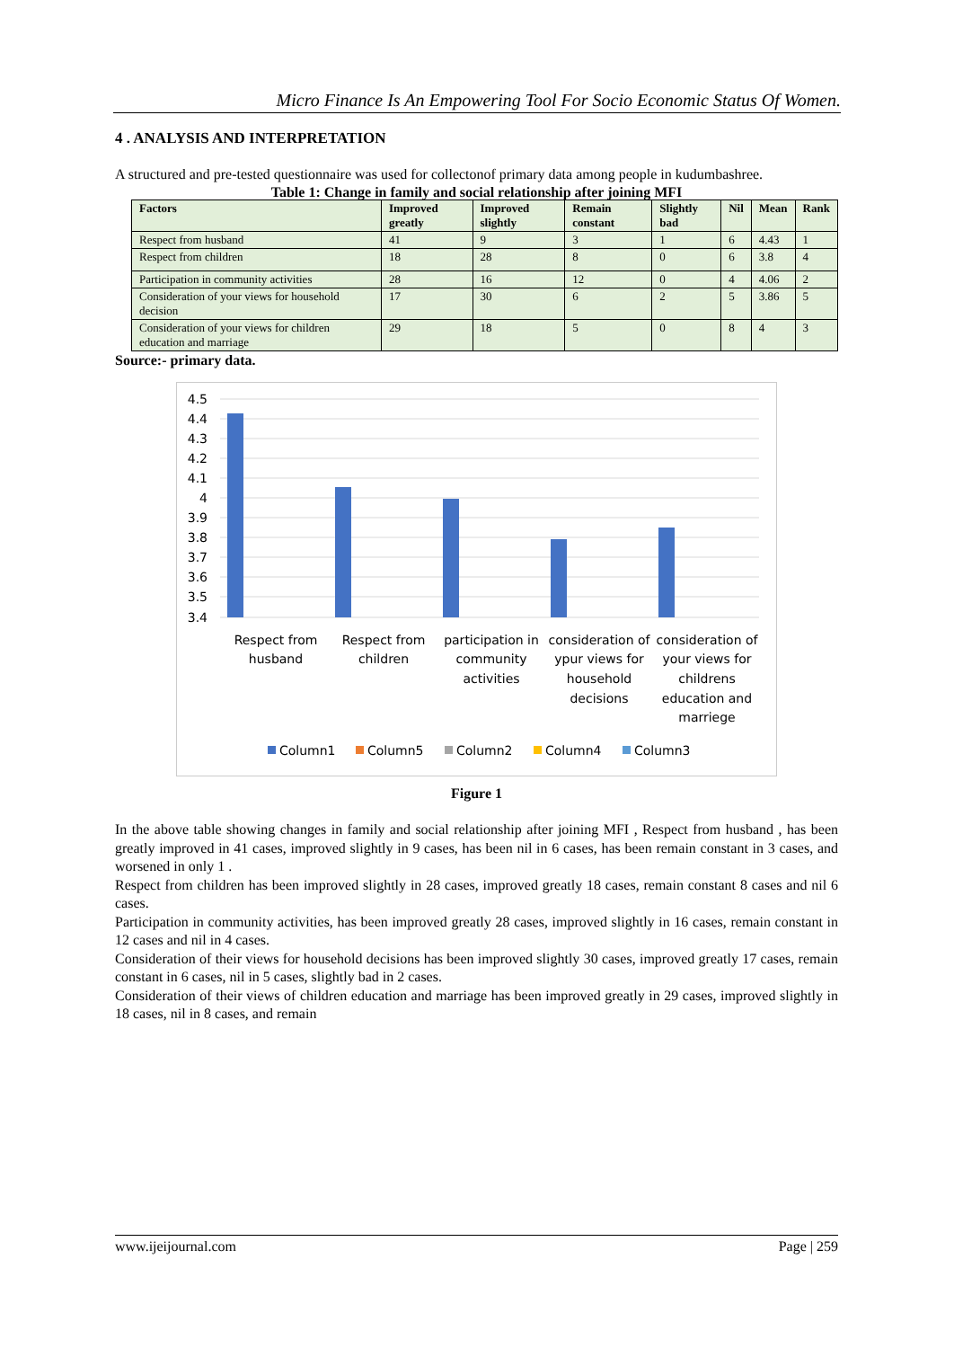Micro Finance Is An Empowering Tool For Socio Economic Status Of Women.
4 . ANALYSIS AND INTERPRETATION
A structured and pre-tested questionnaire was used for collectonof primary data among people in kudumbashree.
Table 1: Change in family and social relationship after joining MFI
| Factors | Improved greatly | Improved slightly | Remain constant | Slightly bad | Nil | Mean | Rank |
| --- | --- | --- | --- | --- | --- | --- | --- |
| Respect from husband | 41 | 9 | 3 | 1 | 6 | 4.43 | 1 |
| Respect from children | 18 | 28 | 8 | 0 | 6 | 3.8 | 4 |
| Participation in community activities | 28 | 16 | 12 | 0 | 4 | 4.06 | 2 |
| Consideration of your views for household decision | 17 | 30 | 6 | 2 | 5 | 3.86 | 5 |
| Consideration of your views for children education and marriage | 29 | 18 | 5 | 0 | 8 | 4 | 3 |
Source:- primary data.
4.5
4.4
4.3
4.2
4.1
4
3.9
3.8
3.7
3.6
3.5
3.4
Respect from
husband
Respect from
children
participation in
community
activities
consideration of
ypur views for
household
decisions
consideration of
your views for
childrens
education and
marriege
Column1
Column5
Column2
Column4
Column3
Figure 1
In the above table showing changes in family and social relationship after joining MFI , Respect from husband , has been greatly improved in 41 cases, improved slightly in 9 cases, has been nil in 6 cases, has been remain constant in 3 cases, and worsened in only 1 .
Respect from children has been improved slightly in 28 cases, improved greatly 18 cases, remain constant 8 cases and nil 6 cases.
Participation in community activities, has been improved greatly 28 cases, improved slightly in 16 cases, remain constant in 12 cases and nil in 4 cases.
Consideration of their views for household decisions has been improved slightly 30 cases, improved greatly 17 cases, remain constant in 6 cases, nil in 5 cases, slightly bad in 2 cases.
Consideration of their views of children education and marriage has been improved greatly in 29 cases, improved slightly in 18 cases, nil in 8 cases, and remain
www.ijeijournal.com Page | 259